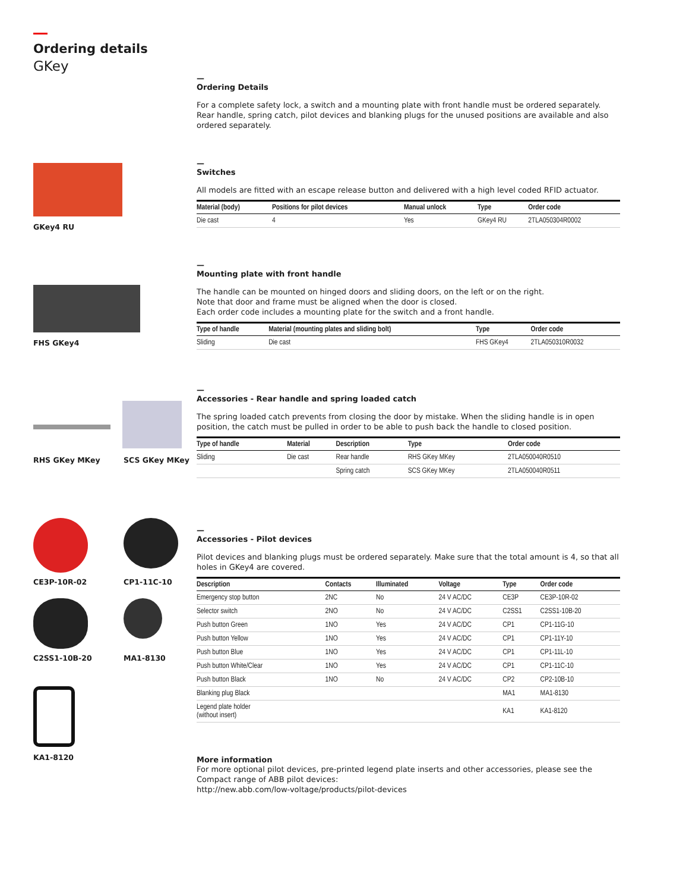Ordering details
GKey
GKey4 RU
FHS GKey4
RHS GKey MKey SCS GKey MKey
CE3P-10R-02 CP1-11C-10
C2SS1-10B-20 MA1-8130
KA1-8120
—
Ordering Details
For a complete safety lock, a switch and a mounting plate with front handle must be ordered separately. Rear handle, spring catch, pilot devices and blanking plugs for the unused positions are available and also ordered separately.
—
Switches
All models are fitted with an escape release button and delivered with a high level coded RFID actuator.
| Material (body) | Positions for pilot devices | Manual unlock | Type | Order code |
| --- | --- | --- | --- | --- |
| Die cast | 4 | Yes | GKey4 RU | 2TLA050304R0002 |
—
Mounting plate with front handle
The handle can be mounted on hinged doors and sliding doors, on the left or on the right.
Note that door and frame must be aligned when the door is closed.
Each order code includes a mounting plate for the switch and a front handle.
| Type of handle | Material (mounting plates and sliding bolt) | | Type | Order code |
| --- | --- | --- | --- | --- |
| Sliding | Die cast | | FHS GKey4 | 2TLA050310R0032 |
—
Accessories - Rear handle and spring loaded catch
The spring loaded catch prevents from closing the door by mistake. When the sliding handle is in open position, the catch must be pulled in order to be able to push back the handle to closed position.
| Type of handle | Material | Description | Type | Order code |
| --- | --- | --- | --- | --- |
| Sliding | Die cast | Rear handle | RHS GKey MKey | 2TLA050040R0510 |
| | | Spring catch | SCS GKey MKey | 2TLA050040R0511 |
—
Accessories - Pilot devices
Pilot devices and blanking plugs must be ordered separately. Make sure that the total amount is 4, so that all holes in GKey4 are covered.
| Description | Contacts | Illuminated | Voltage | Type | Order code |
| --- | --- | --- | --- | --- | --- |
| Emergency stop button | 2NC | No | 24 V AC/DC | CE3P | CE3P-10R-02 |
| Selector switch | 2NO | No | 24 V AC/DC | C2SS1 | C2SS1-10B-20 |
| Push button Green | 1NO | Yes | 24 V AC/DC | CP1 | CP1-11G-10 |
| Push button Yellow | 1NO | Yes | 24 V AC/DC | CP1 | CP1-11Y-10 |
| Push button Blue | 1NO | Yes | 24 V AC/DC | CP1 | CP1-11L-10 |
| Push button White/Clear | 1NO | Yes | 24 V AC/DC | CP1 | CP1-11C-10 |
| Push button Black | 1NO | No | 24 V AC/DC | CP2 | CP2-10B-10 |
| Blanking plug Black | | | | MA1 | MA1-8130 |
| Legend plate holder (without insert) | | | | KA1 | KA1-8120 |
More information
For more optional pilot devices, pre-printed legend plate inserts and other accessories, please see the Compact range of ABB pilot devices:
http://new.abb.com/low-voltage/products/pilot-devices